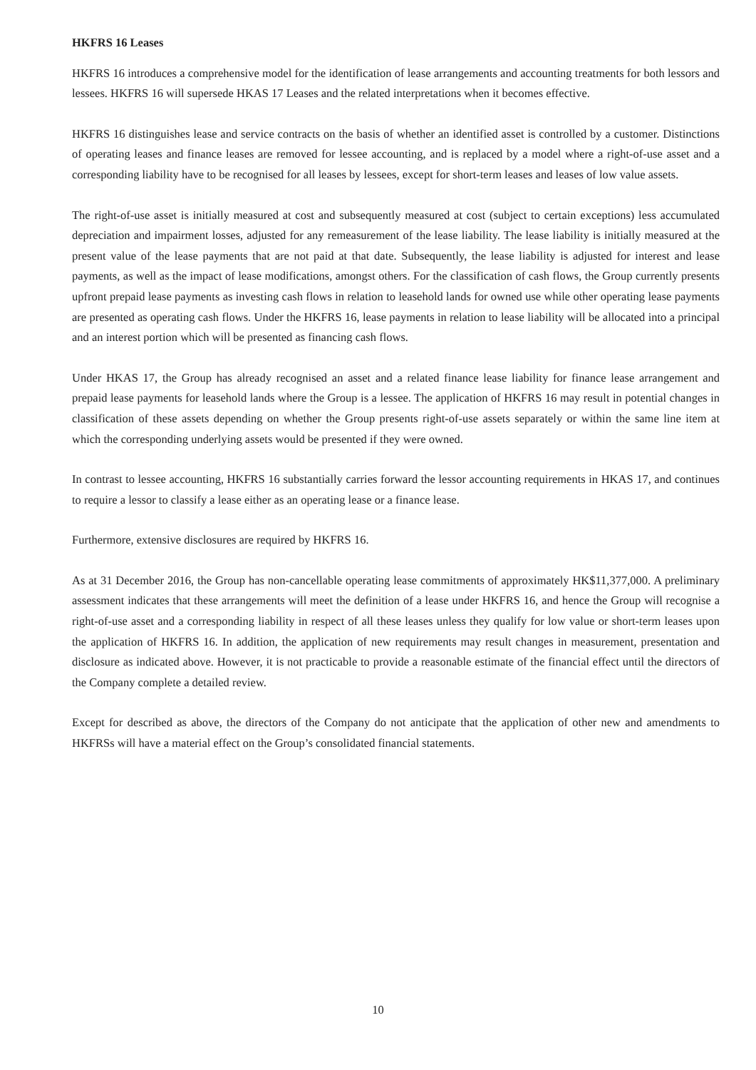HKFRS 16 Leases
HKFRS 16 introduces a comprehensive model for the identification of lease arrangements and accounting treatments for both lessors and lessees. HKFRS 16 will supersede HKAS 17 Leases and the related interpretations when it becomes effective.
HKFRS 16 distinguishes lease and service contracts on the basis of whether an identified asset is controlled by a customer. Distinctions of operating leases and finance leases are removed for lessee accounting, and is replaced by a model where a right-of-use asset and a corresponding liability have to be recognised for all leases by lessees, except for short-term leases and leases of low value assets.
The right-of-use asset is initially measured at cost and subsequently measured at cost (subject to certain exceptions) less accumulated depreciation and impairment losses, adjusted for any remeasurement of the lease liability. The lease liability is initially measured at the present value of the lease payments that are not paid at that date. Subsequently, the lease liability is adjusted for interest and lease payments, as well as the impact of lease modifications, amongst others. For the classification of cash flows, the Group currently presents upfront prepaid lease payments as investing cash flows in relation to leasehold lands for owned use while other operating lease payments are presented as operating cash flows. Under the HKFRS 16, lease payments in relation to lease liability will be allocated into a principal and an interest portion which will be presented as financing cash flows.
Under HKAS 17, the Group has already recognised an asset and a related finance lease liability for finance lease arrangement and prepaid lease payments for leasehold lands where the Group is a lessee. The application of HKFRS 16 may result in potential changes in classification of these assets depending on whether the Group presents right-of-use assets separately or within the same line item at which the corresponding underlying assets would be presented if they were owned.
In contrast to lessee accounting, HKFRS 16 substantially carries forward the lessor accounting requirements in HKAS 17, and continues to require a lessor to classify a lease either as an operating lease or a finance lease.
Furthermore, extensive disclosures are required by HKFRS 16.
As at 31 December 2016, the Group has non-cancellable operating lease commitments of approximately HK$11,377,000. A preliminary assessment indicates that these arrangements will meet the definition of a lease under HKFRS 16, and hence the Group will recognise a right-of-use asset and a corresponding liability in respect of all these leases unless they qualify for low value or short-term leases upon the application of HKFRS 16. In addition, the application of new requirements may result changes in measurement, presentation and disclosure as indicated above. However, it is not practicable to provide a reasonable estimate of the financial effect until the directors of the Company complete a detailed review.
Except for described as above, the directors of the Company do not anticipate that the application of other new and amendments to HKFRSs will have a material effect on the Group’s consolidated financial statements.
10